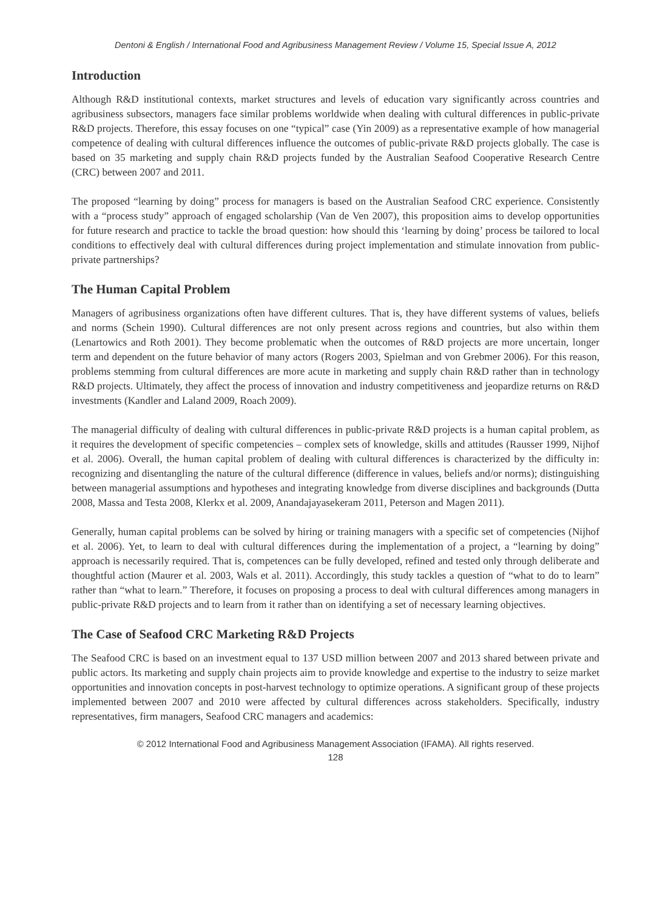Dentoni & English / International Food and Agribusiness Management Review / Volume 15, Special Issue A, 2012
Introduction
Although R&D institutional contexts, market structures and levels of education vary significantly across countries and agribusiness subsectors, managers face similar problems worldwide when dealing with cultural differences in public-private R&D projects. Therefore, this essay focuses on one “typical” case (Yin 2009) as a representative example of how managerial competence of dealing with cultural differences influence the outcomes of public-private R&D projects globally. The case is based on 35 marketing and supply chain R&D projects funded by the Australian Seafood Cooperative Research Centre (CRC) between 2007 and 2011.
The proposed “learning by doing” process for managers is based on the Australian Seafood CRC experience. Consistently with a “process study” approach of engaged scholarship (Van de Ven 2007), this proposition aims to develop opportunities for future research and practice to tackle the broad question: how should this ‘learning by doing’ process be tailored to local conditions to effectively deal with cultural differences during project implementation and stimulate innovation from public-private partnerships?
The Human Capital Problem
Managers of agribusiness organizations often have different cultures. That is, they have different systems of values, beliefs and norms (Schein 1990). Cultural differences are not only present across regions and countries, but also within them (Lenartowics and Roth 2001). They become problematic when the outcomes of R&D projects are more uncertain, longer term and dependent on the future behavior of many actors (Rogers 2003, Spielman and von Grebmer 2006). For this reason, problems stemming from cultural differences are more acute in marketing and supply chain R&D rather than in technology R&D projects. Ultimately, they affect the process of innovation and industry competitiveness and jeopardize returns on R&D investments (Kandler and Laland 2009, Roach 2009).
The managerial difficulty of dealing with cultural differences in public-private R&D projects is a human capital problem, as it requires the development of specific competencies – complex sets of knowledge, skills and attitudes (Rausser 1999, Nijhof et al. 2006). Overall, the human capital problem of dealing with cultural differences is characterized by the difficulty in: recognizing and disentangling the nature of the cultural difference (difference in values, beliefs and/or norms); distinguishing between managerial assumptions and hypotheses and integrating knowledge from diverse disciplines and backgrounds (Dutta 2008, Massa and Testa 2008, Klerkx et al. 2009, Anandajayasekeram 2011, Peterson and Magen 2011).
Generally, human capital problems can be solved by hiring or training managers with a specific set of competencies (Nijhof et al. 2006). Yet, to learn to deal with cultural differences during the implementation of a project, a “learning by doing” approach is necessarily required. That is, competences can be fully developed, refined and tested only through deliberate and thoughtful action (Maurer et al. 2003, Wals et al. 2011). Accordingly, this study tackles a question of “what to do to learn” rather than “what to learn.” Therefore, it focuses on proposing a process to deal with cultural differences among managers in public-private R&D projects and to learn from it rather than on identifying a set of necessary learning objectives.
The Case of Seafood CRC Marketing R&D Projects
The Seafood CRC is based on an investment equal to 137 USD million between 2007 and 2013 shared between private and public actors. Its marketing and supply chain projects aim to provide knowledge and expertise to the industry to seize market opportunities and innovation concepts in post-harvest technology to optimize operations. A significant group of these projects implemented between 2007 and 2010 were affected by cultural differences across stakeholders. Specifically, industry representatives, firm managers, Seafood CRC managers and academics:
© 2012 International Food and Agribusiness Management Association (IFAMA). All rights reserved.
128